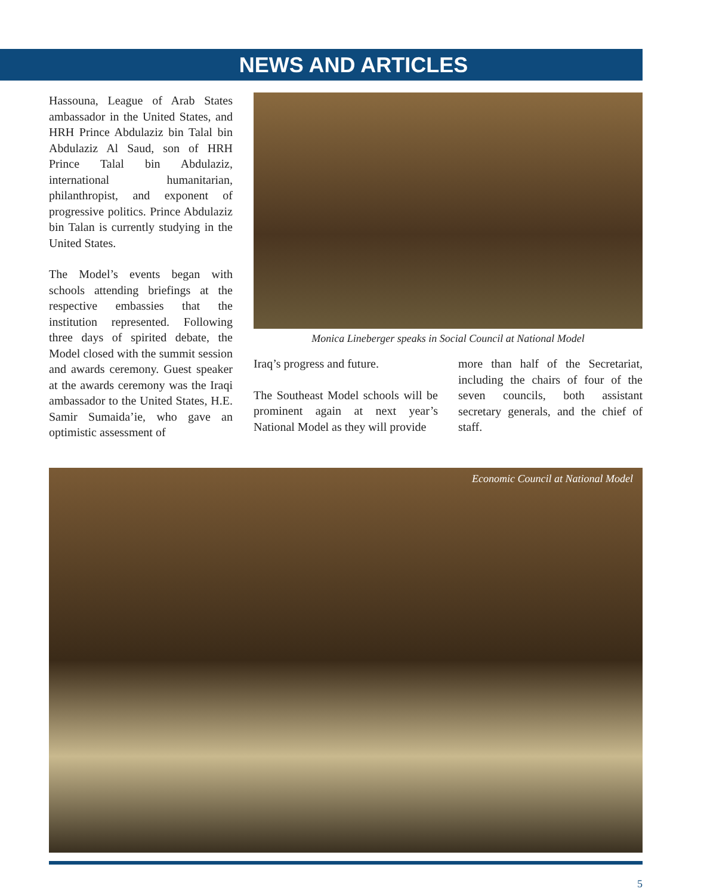NEWS AND ARTICLES
Hassouna, League of Arab States ambassador in the United States, and HRH Prince Abdulaziz bin Talal bin Abdulaziz Al Saud, son of HRH Prince Talal bin Abdulaziz, international humanitarian, philanthropist, and exponent of progressive politics. Prince Abdulaziz bin Talan is currently studying in the United States.
The Model’s events began with schools attending briefings at the respective embassies that the institution represented. Following three days of spirited debate, the Model closed with the summit session and awards ceremony. Guest speaker at the awards ceremony was the Iraqi ambassador to the United States, H.E. Samir Sumaida’ie, who gave an optimistic assessment of
Monica Lineberger speaks in Social Council at National Model
Iraq’s progress and future.
The Southeast Model schools will be prominent again at next year’s National Model as they will provide
more than half of the Secretariat, including the chairs of four of the seven councils, both assistant secretary generals, and the chief of staff.
Economic Council at National Model
5